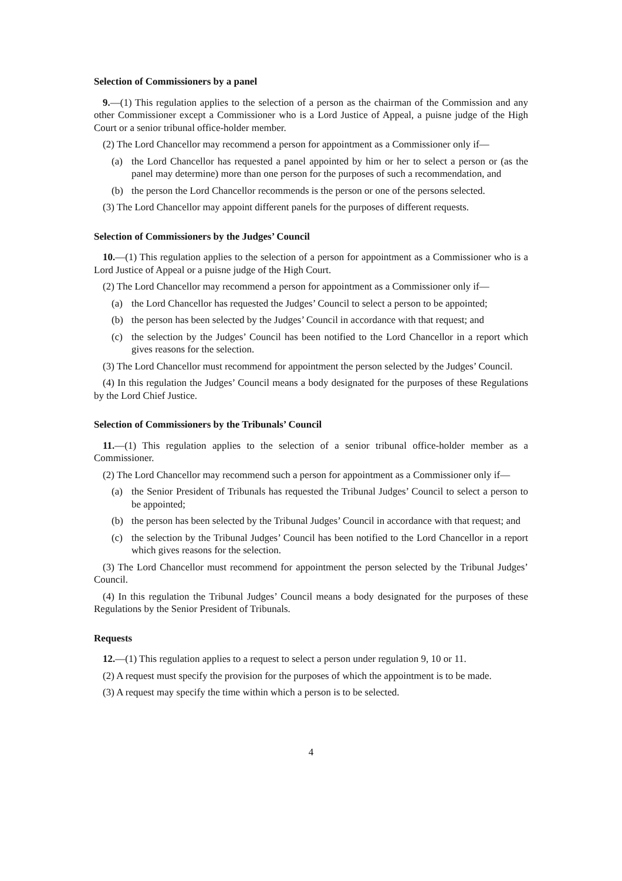Selection of Commissioners by a panel
9.—(1) This regulation applies to the selection of a person as the chairman of the Commission and any other Commissioner except a Commissioner who is a Lord Justice of Appeal, a puisne judge of the High Court or a senior tribunal office-holder member.
(2) The Lord Chancellor may recommend a person for appointment as a Commissioner only if—
(a) the Lord Chancellor has requested a panel appointed by him or her to select a person or (as the panel may determine) more than one person for the purposes of such a recommendation, and
(b) the person the Lord Chancellor recommends is the person or one of the persons selected.
(3) The Lord Chancellor may appoint different panels for the purposes of different requests.
Selection of Commissioners by the Judges’ Council
10.—(1) This regulation applies to the selection of a person for appointment as a Commissioner who is a Lord Justice of Appeal or a puisne judge of the High Court.
(2) The Lord Chancellor may recommend a person for appointment as a Commissioner only if—
(a) the Lord Chancellor has requested the Judges’ Council to select a person to be appointed;
(b) the person has been selected by the Judges’ Council in accordance with that request; and
(c) the selection by the Judges’ Council has been notified to the Lord Chancellor in a report which gives reasons for the selection.
(3) The Lord Chancellor must recommend for appointment the person selected by the Judges’ Council.
(4) In this regulation the Judges’ Council means a body designated for the purposes of these Regulations by the Lord Chief Justice.
Selection of Commissioners by the Tribunals’ Council
11.—(1) This regulation applies to the selection of a senior tribunal office-holder member as a Commissioner.
(2) The Lord Chancellor may recommend such a person for appointment as a Commissioner only if—
(a) the Senior President of Tribunals has requested the Tribunal Judges’ Council to select a person to be appointed;
(b) the person has been selected by the Tribunal Judges’ Council in accordance with that request; and
(c) the selection by the Tribunal Judges’ Council has been notified to the Lord Chancellor in a report which gives reasons for the selection.
(3) The Lord Chancellor must recommend for appointment the person selected by the Tribunal Judges’ Council.
(4) In this regulation the Tribunal Judges’ Council means a body designated for the purposes of these Regulations by the Senior President of Tribunals.
Requests
12.—(1) This regulation applies to a request to select a person under regulation 9, 10 or 11.
(2) A request must specify the provision for the purposes of which the appointment is to be made.
(3) A request may specify the time within which a person is to be selected.
4